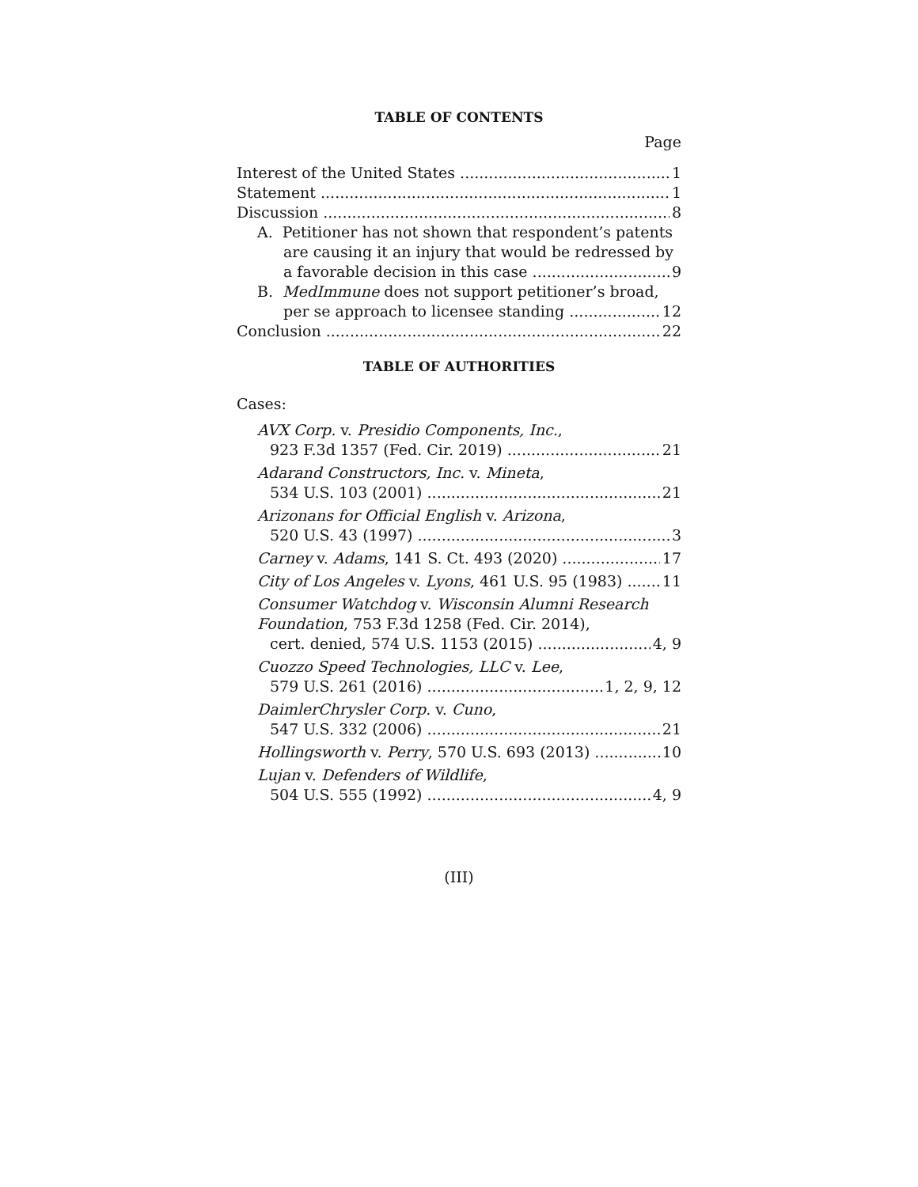TABLE OF CONTENTS
Page
Interest of the United States 1
Statement 1
Discussion 8
A. Petitioner has not shown that respondent’s patents
are causing it an injury that would be redressed by
a favorable decision in this case 9
B. MedImmune does not support petitioner’s broad,
per se approach to licensee standing 12
Conclusion 22
TABLE OF AUTHORITIES
Cases:
AVX Corp. v. Presidio Components, Inc.,
923 F.3d 1357 (Fed. Cir. 2019) 21
Adarand Constructors, Inc. v. Mineta,
534 U.S. 103 (2001) 21
Arizonans for Official English v. Arizona,
520 U.S. 43 (1997) 3
Carney v. Adams, 141 S. Ct. 493 (2020) 17
City of Los Angeles v. Lyons, 461 U.S. 95 (1983) 11
Consumer Watchdog v. Wisconsin Alumni Research
Foundation, 753 F.3d 1258 (Fed. Cir. 2014),
cert. denied, 574 U.S. 1153 (2015) 4, 9
Cuozzo Speed Technologies, LLC v. Lee,
579 U.S. 261 (2016) 1, 2, 9, 12
DaimlerChrysler Corp. v. Cuno,
547 U.S. 332 (2006) 21
Hollingsworth v. Perry, 570 U.S. 693 (2013) 10
Lujan v. Defenders of Wildlife,
504 U.S. 555 (1992) 4, 9
(III)